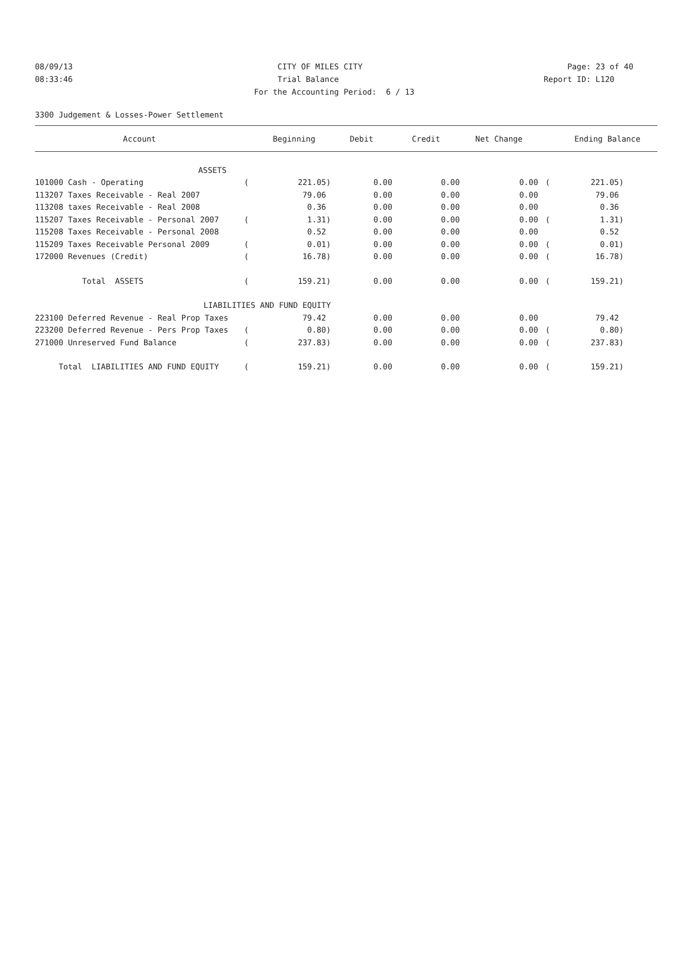08/09/13 CITY OF MILES CITY Page: 23 of 40
08:33:46 Trial Balance Report ID: L120
For the Accounting Period: 6 / 13
3300 Judgement & Losses-Power Settlement
| Account | | Beginning | Debit | Credit | Net Change | | Ending Balance |
| --- | --- | --- | --- | --- | --- | --- | --- |
| ASSETS | | | | | | | |
| 101000 Cash - Operating | ( | 221.05) | 0.00 | 0.00 | 0.00 | ( | 221.05) |
| 113207 Taxes Receivable - Real 2007 | | 79.06 | 0.00 | 0.00 | 0.00 | | 79.06 |
| 113208 taxes Receivable - Real 2008 | | 0.36 | 0.00 | 0.00 | 0.00 | | 0.36 |
| 115207 Taxes Receivable - Personal 2007 | ( | 1.31) | 0.00 | 0.00 | 0.00 | ( | 1.31) |
| 115208 Taxes Receivable - Personal 2008 | | 0.52 | 0.00 | 0.00 | 0.00 | | 0.52 |
| 115209 Taxes Receivable Personal 2009 | ( | 0.01) | 0.00 | 0.00 | 0.00 | ( | 0.01) |
| 172000 Revenues (Credit) | ( | 16.78) | 0.00 | 0.00 | 0.00 | ( | 16.78) |
| Total ASSETS | ( | 159.21) | 0.00 | 0.00 | 0.00 | ( | 159.21) |
| LIABILITIES AND FUND EQUITY | | | | | | | |
| 223100 Deferred Revenue - Real Prop Taxes | | 79.42 | 0.00 | 0.00 | 0.00 | | 79.42 |
| 223200 Deferred Revenue - Pers Prop Taxes | ( | 0.80) | 0.00 | 0.00 | 0.00 | ( | 0.80) |
| 271000 Unreserved Fund Balance | ( | 237.83) | 0.00 | 0.00 | 0.00 | ( | 237.83) |
| Total LIABILITIES AND FUND EQUITY | ( | 159.21) | 0.00 | 0.00 | 0.00 | ( | 159.21) |